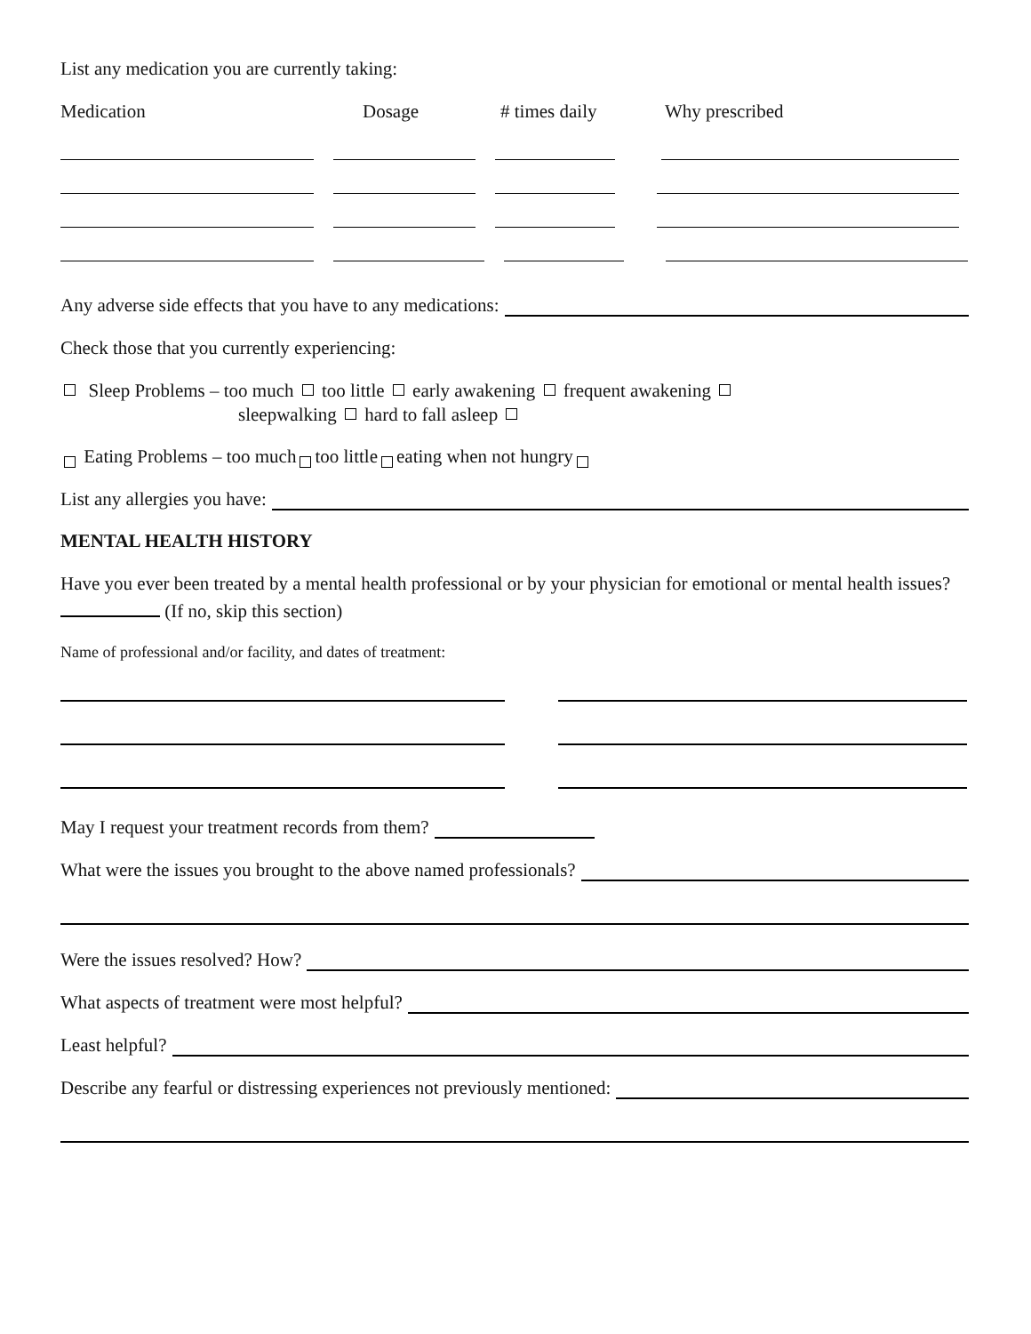List any medication you are currently taking:
Medication Dosage # times daily Why prescribed
Any adverse side effects that you have to any medications:
Check those that you currently experiencing:
Sleep Problems – too much too little early awakening frequent awakening
sleepwalking hard to fall asleep
Eating Problems – too much too little eating when not hungry
List any allergies you have:
MENTAL HEALTH HISTORY
Have you ever been treated by a mental health professional or by your physician for emotional or mental health issues? (If no, skip this section)
Name of professional and/or facility, and dates of treatment:
May I request your treatment records from them?
What were the issues you brought to the above named professionals?
Were the issues resolved? How?
What aspects of treatment were most helpful?
Least helpful?
Describe any fearful or distressing experiences not previously mentioned: